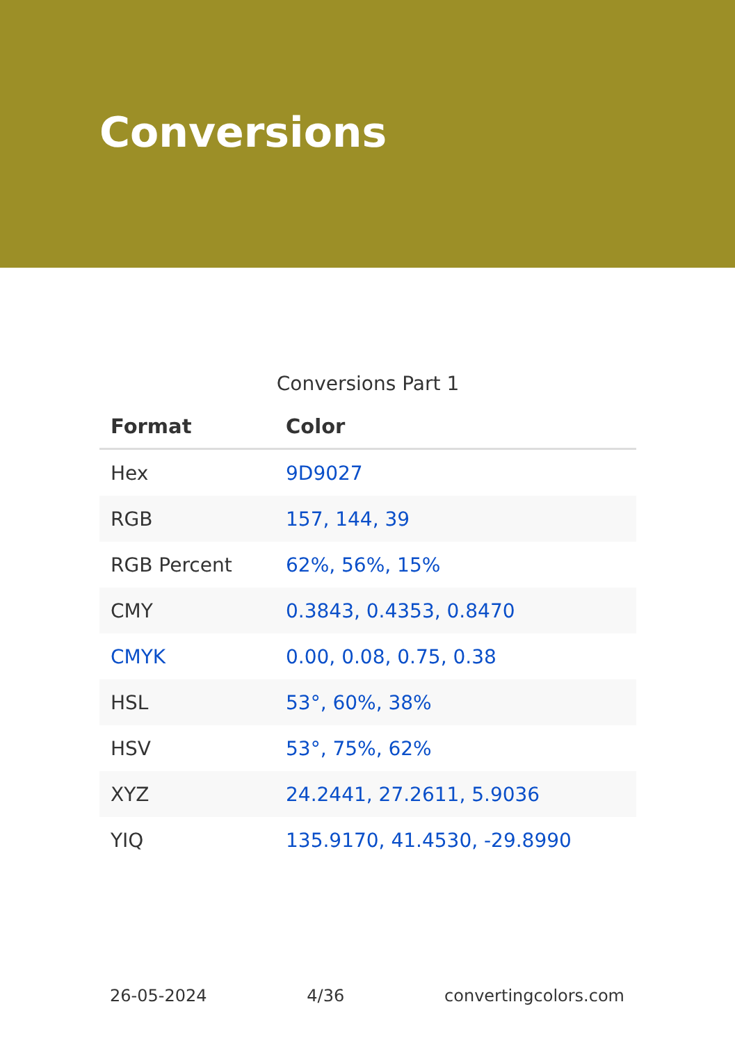Conversions
Conversions Part 1
| Format | Color |
| --- | --- |
| Hex | 9D9027 |
| RGB | 157, 144, 39 |
| RGB Percent | 62%, 56%, 15% |
| CMY | 0.3843, 0.4353, 0.8470 |
| CMYK | 0.00, 0.08, 0.75, 0.38 |
| HSL | 53°, 60%, 38% |
| HSV | 53°, 75%, 62% |
| XYZ | 24.2441, 27.2611, 5.9036 |
| YIQ | 135.9170, 41.4530, -29.8990 |
26-05-2024 4/36 convertingcolors.com